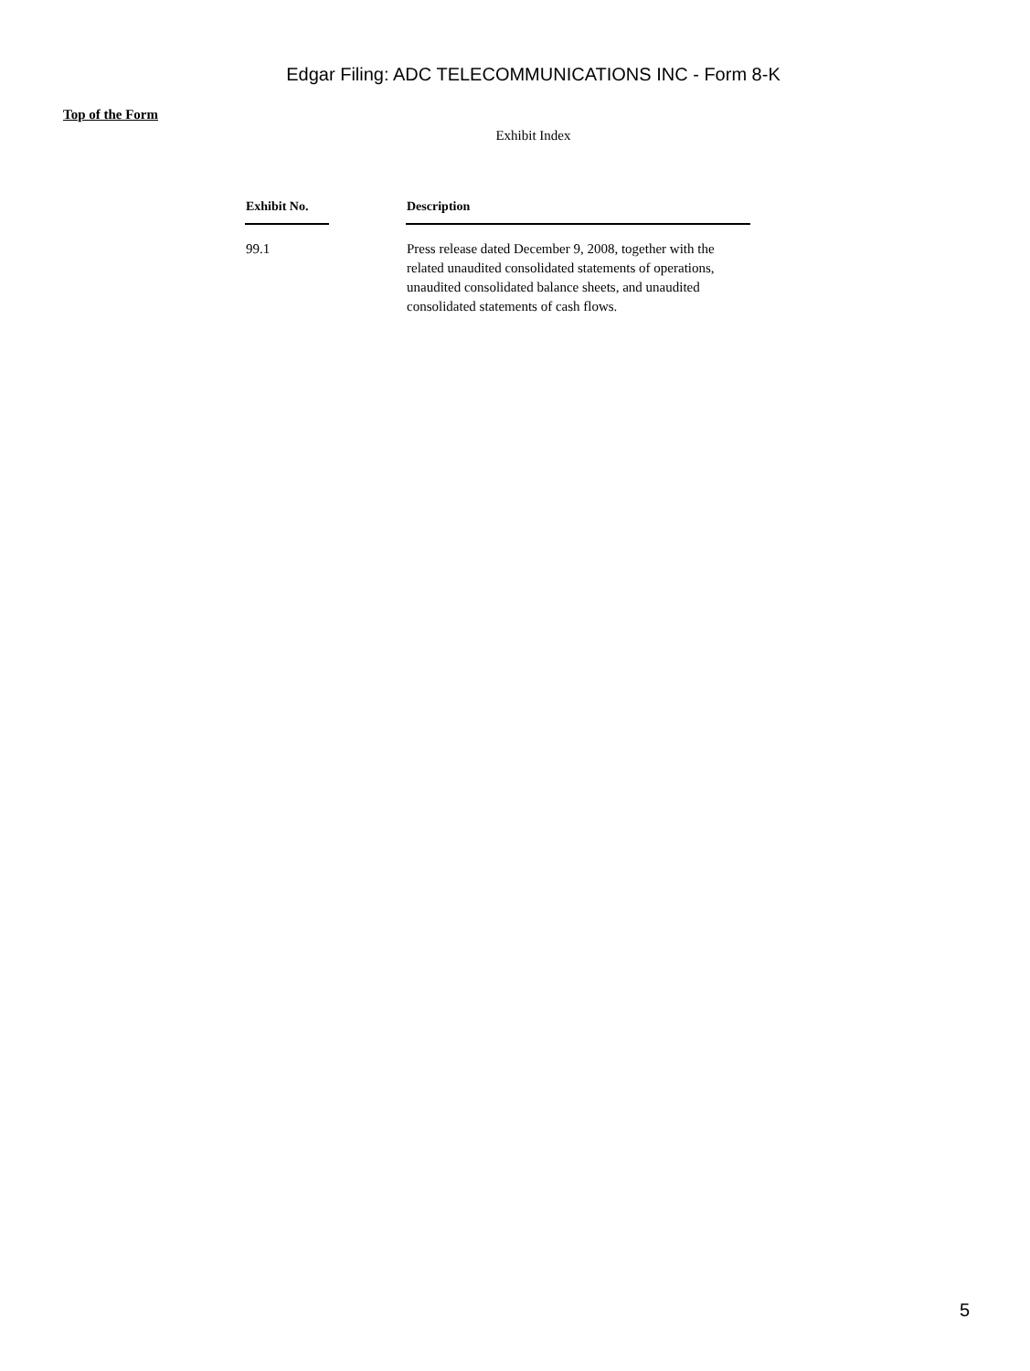Edgar Filing: ADC TELECOMMUNICATIONS INC - Form 8-K
Top of the Form
Exhibit Index
| Exhibit No. | | Description |
| --- | --- | --- |
| 99.1 | | Press release dated December 9, 2008, together with the related unaudited consolidated statements of operations, unaudited consolidated balance sheets, and unaudited consolidated statements of cash flows. |
5